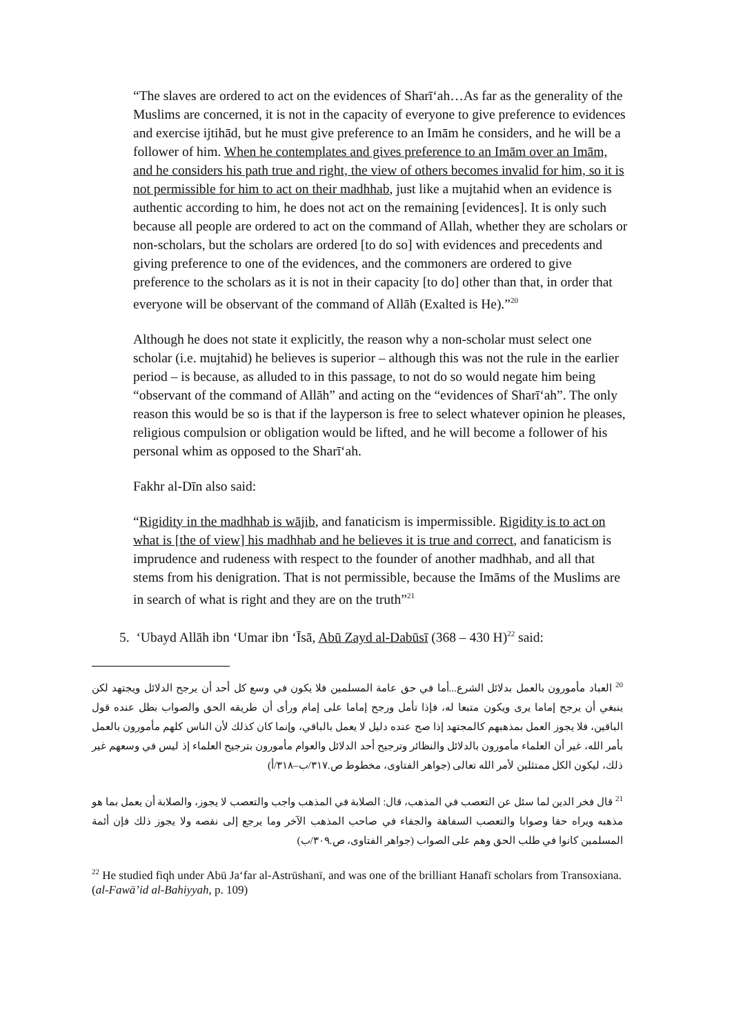“The slaves are ordered to act on the evidences of Sharī‘ah…As far as the generality of the Muslims are concerned, it is not in the capacity of everyone to give preference to evidences and exercise ijtihād, but he must give preference to an Imām he considers, and he will be a follower of him. When he contemplates and gives preference to an Imām over an Imām, and he considers his path true and right, the view of others becomes invalid for him, so it is not permissible for him to act on their madhhab, just like a mujtahid when an evidence is authentic according to him, he does not act on the remaining [evidences]. It is only such because all people are ordered to act on the command of Allah, whether they are scholars or non-scholars, but the scholars are ordered [to do so] with evidences and precedents and giving preference to one of the evidences, and the commoners are ordered to give preference to the scholars as it is not in their capacity [to do] other than that, in order that everyone will be observant of the command of Allāh (Exalted is He).”<sup>20</sup>
Although he does not state it explicitly, the reason why a non-scholar must select one scholar (i.e. mujtahid) he believes is superior – although this was not the rule in the earlier period – is because, as alluded to in this passage, to not do so would negate him being “observant of the command of Allāh” and acting on the “evidences of Sharī‘ah”. The only reason this would be so is that if the layperson is free to select whatever opinion he pleases, religious compulsion or obligation would be lifted, and he will become a follower of his personal whim as opposed to the Sharī‘ah.
Fakhr al-Dīn also said:
“Rigidity in the madhhab is wājib, and fanaticism is impermissible. Rigidity is to act on what is [the of view] his madhhab and he believes it is true and correct, and fanaticism is imprudence and rudeness with respect to the founder of another madhhab, and all that stems from his denigration. That is not permissible, because the Imāms of the Muslims are in search of what is right and they are on the truth”<sup>21</sup>
5. ‘Ubayd Allāh ibn ‘Umar ibn ‘Īsā, Abū Zayd al-Dabūsī (368 – 430 H)<sup>22</sup> said:
<sup>20</sup> العباد مأمورون بالعمل بدلائل الشرع...أما في حق عامة المسلمين فلا يكون في وسع كل أحد أن يرجح الدلائل ويجتهد لكن ينبغي أن يرجح إماما يرى ويكون متبعا له، فإذا تأمل ورجح إماما على إمام ورأى أن طريقه الحق والصواب بطل عنده قول الباقين، فلا يجوز العمل بمذهبهم كالمجتهد إذا صح عنده دليل لا يعمل بالباقي، وإنما كان كذلك لأن الناس كلهم مأمورون بالعمل بأمر الله، غير أن العلماء مأمورون بالدلائل والنظائر وترجيح أحد الدلائل والعوام مأمورون بترجيح العلماء إذ ليس في وسعهم غير ذلك، ليكون الكل ممتثلين لأمر الله تعالى (جواهر الفتاوى، مخطوط ص.٣١٧/ب–٣١٨/أ)
<sup>21</sup> قال فخر الدين لما سئل عن التعصب في المذهب، قال: الصلابة في المذهب واجب والتعصب لا يجوز، والصلابة أن يعمل بما هو مذهبه ويراه حقا وصوابا والتعصب السفاهة والجفاء في صاحب المذهب الآخر وما يرجع إلى نقصه ولا يجوز ذلك فإن أئمة المسلمين كانوا في طلب الحق وهم على الصواب (جواهر الفتاوى، ص.٣٠٩/ب)
<sup>22</sup> He studied fiqh under Abū Ja‘far al-Astrūshanī, and was one of the brilliant Hanafī scholars from Transoxiana. (al-Fawā’id al-Bahiyyah, p. 109)